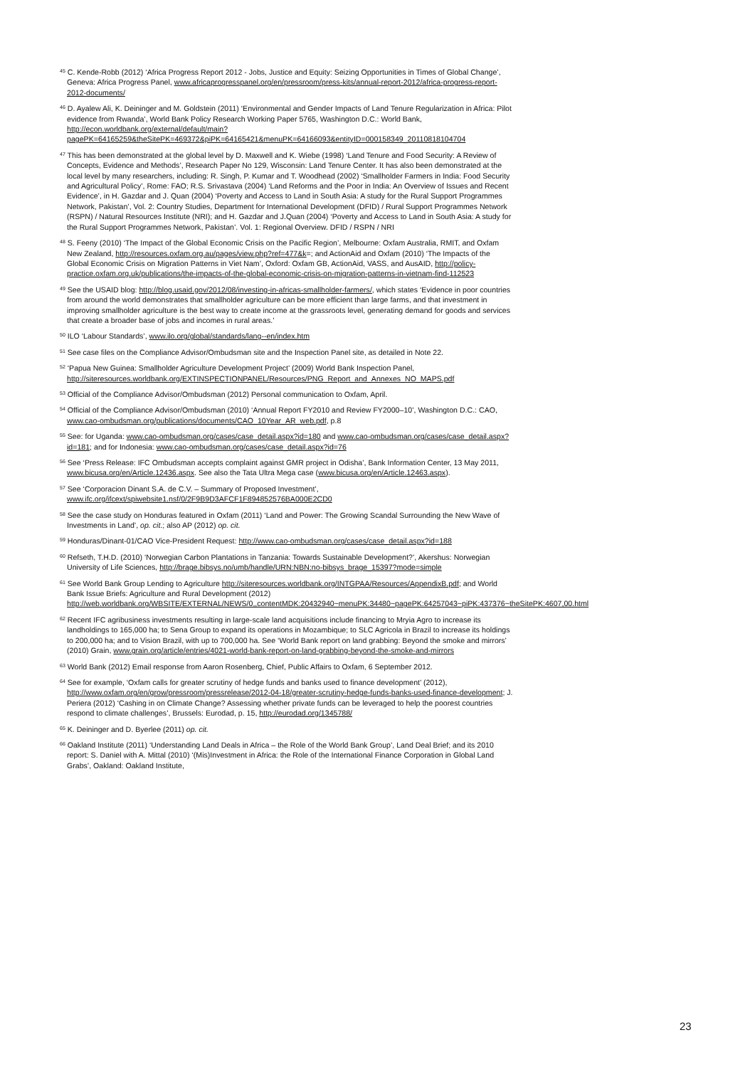<sup>45</sup> C. Kende-Robb (2012) ‘Africa Progress Report 2012 - Jobs, Justice and Equity: Seizing Opportunities in Times of Global Change’, Geneva: Africa Progress Panel, www.africaprogresspanel.org/en/pressroom/press-kits/annual-report-2012/africa-progress-report-2012-documents/
<sup>46</sup> D. Ayalew Ali, K. Deininger and M. Goldstein (2011) ‘Environmental and Gender Impacts of Land Tenure Regularization in Africa: Pilot evidence from Rwanda’, World Bank Policy Research Working Paper 5765, Washington D.C.: World Bank, http://econ.worldbank.org/external/default/main?pagePK=64165259&theSitePK=469372&piPK=64165421&menuPK=64166093&entityID=000158349_20110818104704
<sup>47</sup> This has been demonstrated at the global level by D. Maxwell and K. Wiebe (1998) ‘Land Tenure and Food Security: A Review of Concepts, Evidence and Methods’, Research Paper No 129, Wisconsin: Land Tenure Center. It has also been demonstrated at the local level by many researchers, including: R. Singh, P. Kumar and T. Woodhead (2002) ‘Smallholder Farmers in India: Food Security and Agricultural Policy’, Rome: FAO; R.S. Srivastava (2004) ‘Land Reforms and the Poor in India: An Overview of Issues and Recent Evidence’, in H. Gazdar and J. Quan (2004) ‘Poverty and Access to Land in South Asia: A study for the Rural Support Programmes Network, Pakistan’, Vol. 2: Country Studies, Department for International Development (DFID) / Rural Support Programmes Network (RSPN) / Natural Resources Institute (NRI); and H. Gazdar and J.Quan (2004) ‘Poverty and Access to Land in South Asia: A study for the Rural Support Programmes Network, Pakistan’. Vol. 1: Regional Overview. DFID / RSPN / NRI
<sup>48</sup> S. Feeny (2010) ‘The Impact of the Global Economic Crisis on the Pacific Region’, Melbourne: Oxfam Australia, RMIT, and Oxfam New Zealand, http://resources.oxfam.org.au/pages/view.php?ref=477&k=; and ActionAid and Oxfam (2010) ‘The Impacts of the Global Economic Crisis on Migration Patterns in Viet Nam’, Oxford: Oxfam GB, ActionAid, VASS, and AusAID, http://policy-practice.oxfam.org.uk/publications/the-impacts-of-the-global-economic-crisis-on-migration-patterns-in-vietnam-find-112523
<sup>49</sup> See the USAID blog: http://blog.usaid.gov/2012/08/investing-in-africas-smallholder-farmers/, which states ‘Evidence in poor countries from around the world demonstrates that smallholder agriculture can be more efficient than large farms, and that investment in improving smallholder agriculture is the best way to create income at the grassroots level, generating demand for goods and services that create a broader base of jobs and incomes in rural areas.’
<sup>50</sup> ILO ‘Labour Standards’, www.ilo.org/global/standards/lang--en/index.htm
<sup>51</sup> See case files on the Compliance Advisor/Ombudsman site and the Inspection Panel site, as detailed in Note 22.
<sup>52</sup> ‘Papua New Guinea: Smallholder Agriculture Development Project’ (2009) World Bank Inspection Panel, http://siteresources.worldbank.org/EXTINSPECTIONPANEL/Resources/PNG_Report_and_Annexes_NO_MAPS.pdf
<sup>53</sup> Official of the Compliance Advisor/Ombudsman (2012) Personal communication to Oxfam, April.
<sup>54</sup> Official of the Compliance Advisor/Ombudsman (2010) ‘Annual Report FY2010 and Review FY2000–10’, Washington D.C.: CAO, www.cao-ombudsman.org/publications/documents/CAO_10Year_AR_web.pdf, p.8
<sup>55</sup> See: for Uganda: www.cao-ombudsman.org/cases/case_detail.aspx?id=180 and www.cao-ombudsman.org/cases/case_detail.aspx?id=181; and for Indonesia: www.cao-ombudsman.org/cases/case_detail.aspx?id=76
<sup>56</sup> See ‘Press Release: IFC Ombudsman accepts complaint against GMR project in Odisha’, Bank Information Center, 13 May 2011, www.bicusa.org/en/Article.12436.aspx. See also the Tata Ultra Mega case (www.bicusa.org/en/Article.12463.aspx).
<sup>57</sup> See ‘Corporacion Dinant S.A. de C.V. – Summary of Proposed Investment’, www.ifc.org/ifcext/spiwebsite1.nsf/0/2F9B9D3AFCF1F894852576BA000E2CD0
<sup>58</sup> See the case study on Honduras featured in Oxfam (2011) ‘Land and Power: The Growing Scandal Surrounding the New Wave of Investments in Land’, op. cit.; also AP (2012) op. cit.
<sup>59</sup> Honduras/Dinant-01/CAO Vice-President Request: http://www.cao-ombudsman.org/cases/case_detail.aspx?id=188
<sup>60</sup> Refseth, T.H.D. (2010) ‘Norwegian Carbon Plantations in Tanzania: Towards Sustainable Development?’, Akershus: Norwegian University of Life Sciences, http://brage.bibsys.no/umb/handle/URN:NBN:no-bibsys_brage_15397?mode=simple
<sup>61</sup> See World Bank Group Lending to Agriculture http://siteresources.worldbank.org/INTGPAA/Resources/AppendixB.pdf; and World Bank Issue Briefs: Agriculture and Rural Development (2012) http://web.worldbank.org/WBSITE/EXTERNAL/NEWS/0,,contentMDK:20432940~menuPK:34480~pagePK:64257043~piPK:437376~theSitePK:4607,00.html
<sup>62</sup> Recent IFC agribusiness investments resulting in large-scale land acquisitions include financing to Mryia Agro to increase its landholdings to 165,000 ha; to Sena Group to expand its operations in Mozambique; to SLC Agricola in Brazil to increase its holdings to 200,000 ha; and to Vision Brazil, with up to 700,000 ha. See ‘World Bank report on land grabbing: Beyond the smoke and mirrors’ (2010) Grain, www.grain.org/article/entries/4021-world-bank-report-on-land-grabbing-beyond-the-smoke-and-mirrors
<sup>63</sup> World Bank (2012) Email response from Aaron Rosenberg, Chief, Public Affairs to Oxfam, 6 September 2012.
<sup>64</sup> See for example, ‘Oxfam calls for greater scrutiny of hedge funds and banks used to finance development’ (2012), http://www.oxfam.org/en/grow/pressroom/pressrelease/2012-04-18/greater-scrutiny-hedge-funds-banks-used-finance-development; J. Periera (2012) ‘Cashing in on Climate Change? Assessing whether private funds can be leveraged to help the poorest countries respond to climate challenges’, Brussels: Eurodad, p. 15, http://eurodad.org/1345788/
<sup>65</sup> K. Deininger and D. Byerlee (2011) op. cit.
<sup>66</sup> Oakland Institute (2011) ‘Understanding Land Deals in Africa – the Role of the World Bank Group’, Land Deal Brief; and its 2010 report: S. Daniel with A. Mittal (2010) ‘(Mis)Investment in Africa: the Role of the International Finance Corporation in Global Land Grabs’, Oakland: Oakland Institute,
23